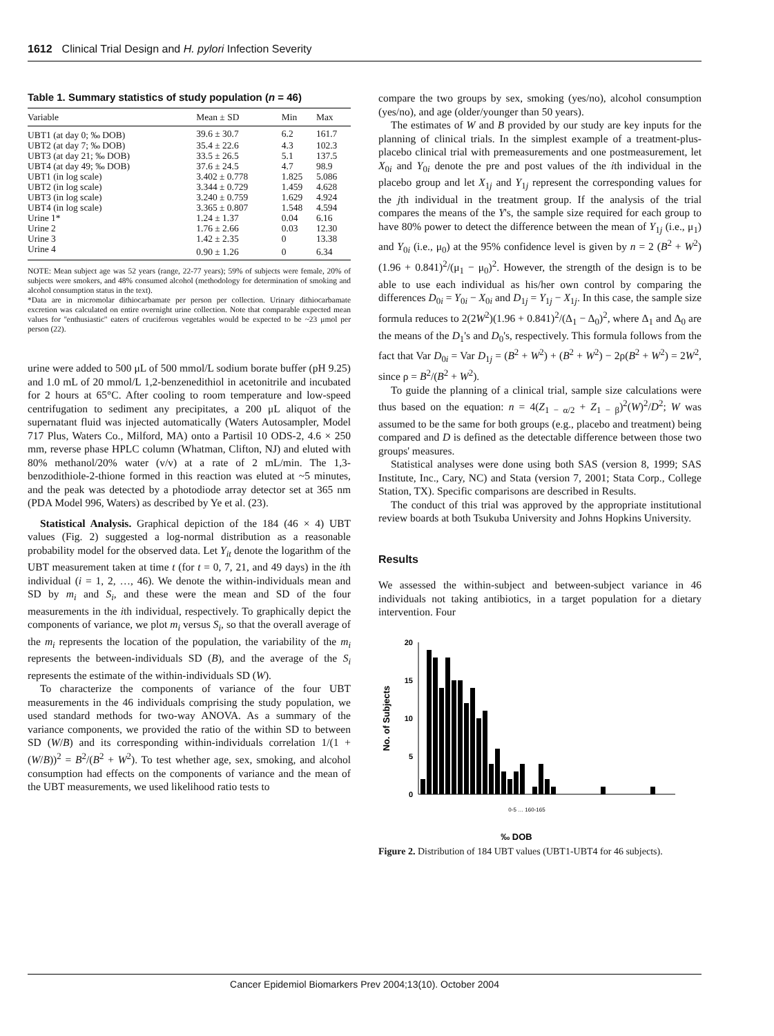1612 Clinical Trial Design and H. pylori Infection Severity
Table 1. Summary statistics of study population (n = 46)
| Variable | Mean ± SD | Min | Max |
| --- | --- | --- | --- |
| UBT1 (at day 0; ‰ DOB) | 39.6 ± 30.7 | 6.2 | 161.7 |
| UBT2 (at day 7; ‰ DOB) | 35.4 ± 22.6 | 4.3 | 102.3 |
| UBT3 (at day 21; ‰ DOB) | 33.5 ± 26.5 | 5.1 | 137.5 |
| UBT4 (at day 49; ‰ DOB) | 37.6 ± 24.5 | 4.7 | 98.9 |
| UBT1 (in log scale) | 3.402 ± 0.778 | 1.825 | 5.086 |
| UBT2 (in log scale) | 3.344 ± 0.729 | 1.459 | 4.628 |
| UBT3 (in log scale) | 3.240 ± 0.759 | 1.629 | 4.924 |
| UBT4 (in log scale) | 3.365 ± 0.807 | 1.548 | 4.594 |
| Urine 1* | 1.24 ± 1.37 | 0.04 | 6.16 |
| Urine 2 | 1.76 ± 2.66 | 0.03 | 12.30 |
| Urine 3 | 1.42 ± 2.35 | 0 | 13.38 |
| Urine 4 | 0.90 ± 1.26 | 0 | 6.34 |
NOTE: Mean subject age was 52 years (range, 22-77 years); 59% of subjects were female, 20% of subjects were smokers, and 48% consumed alcohol (methodology for determination of smoking and alcohol consumption status in the text).
*Data are in micromolar dithiocarbamate per person per collection. Urinary dithiocarbamate excretion was calculated on entire overnight urine collection. Note that comparable expected mean values for ''enthusiastic'' eaters of cruciferous vegetables would be expected to be ~23 μmol per person (22).
urine were added to 500 μL of 500 mmol/L sodium borate buffer (pH 9.25) and 1.0 mL of 20 mmol/L 1,2-benzenedithiol in acetonitrile and incubated for 2 hours at 65°C. After cooling to room temperature and low-speed centrifugation to sediment any precipitates, a 200 μL aliquot of the supernatant fluid was injected automatically (Waters Autosampler, Model 717 Plus, Waters Co., Milford, MA) onto a Partisil 10 ODS-2, 4.6 × 250 mm, reverse phase HPLC column (Whatman, Clifton, NJ) and eluted with 80% methanol/20% water (v/v) at a rate of 2 mL/min. The 1,3-benzodithiole-2-thione formed in this reaction was eluted at ~5 minutes, and the peak was detected by a photodiode array detector set at 365 nm (PDA Model 996, Waters) as described by Ye et al. (23).
Statistical Analysis. Graphical depiction of the 184 (46 × 4) UBT values (Fig. 2) suggested a log-normal distribution as a reasonable probability model for the observed data. Let Y<sub>it</sub> denote the logarithm of the UBT measurement taken at time t (for t = 0, 7, 21, and 49 days) in the ith individual (i = 1, 2, …, 46). We denote the within-individuals mean and SD by m<sub>i</sub> and S<sub>i</sub>, and these were the mean and SD of the four measurements in the ith individual, respectively. To graphically depict the components of variance, we plot m<sub>i</sub> versus S<sub>i</sub>, so that the overall average of the m<sub>i</sub> represents the location of the population, the variability of the m<sub>i</sub> represents the between-individuals SD (B), and the average of the S<sub>i</sub> represents the estimate of the within-individuals SD (W).
To characterize the components of variance of the four UBT measurements in the 46 individuals comprising the study population, we used standard methods for two-way ANOVA. As a summary of the variance components, we provided the ratio of the within SD to between SD (W/B) and its corresponding within-individuals correlation 1/(1 + (W/B))<sup>2</sup> = B<sup>2</sup>/(B<sup>2</sup> + W<sup>2</sup>). To test whether age, sex, smoking, and alcohol consumption had effects on the components of variance and the mean of the UBT measurements, we used likelihood ratio tests to
compare the two groups by sex, smoking (yes/no), alcohol consumption (yes/no), and age (older/younger than 50 years).
The estimates of W and B provided by our study are key inputs for the planning of clinical trials. In the simplest example of a treatment-plus-placebo clinical trial with premeasurements and one postmeasurement, let X<sub>0i</sub> and Y<sub>0i</sub> denote the pre and post values of the ith individual in the placebo group and let X<sub>1j</sub> and Y<sub>1j</sub> represent the corresponding values for the jth individual in the treatment group. If the analysis of the trial compares the means of the Y's, the sample size required for each group to have 80% power to detect the difference between the mean of Y<sub>1j</sub> (i.e., μ<sub>1</sub>) and Y<sub>0i</sub> (i.e., μ<sub>0</sub>) at the 95% confidence level is given by n = 2 (B<sup>2</sup> + W<sup>2</sup>)(1.96 + 0.841)<sup>2</sup>/(μ<sub>1</sub> − μ<sub>0</sub>)<sup>2</sup>. However, the strength of the design is to be able to use each individual as his/her own control by comparing the differences D<sub>0i</sub> = Y<sub>0i</sub> − X<sub>0i</sub> and D<sub>1j</sub> = Y<sub>1j</sub> − X<sub>1j</sub>. In this case, the sample size formula reduces to 2(2W<sup>2</sup>)(1.96 + 0.841)<sup>2</sup>/(Δ<sub>1</sub> − Δ<sub>0</sub>)<sup>2</sup>, where Δ<sub>1</sub> and Δ<sub>0</sub> are the means of the D<sub>1</sub>'s and D<sub>0</sub>'s, respectively. This formula follows from the fact that Var D<sub>0i</sub> = Var D<sub>1j</sub> = (B<sup>2</sup> + W<sup>2</sup>) + (B<sup>2</sup> + W<sup>2</sup>) − 2ρ(B<sup>2</sup> + W<sup>2</sup>) = 2W<sup>2</sup>, since ρ = B<sup>2</sup>/(B<sup>2</sup> + W<sup>2</sup>).
To guide the planning of a clinical trial, sample size calculations were thus based on the equation: n = 4(Z<sub>1 − α/2</sub> + Z<sub>1 − β</sub>)<sup>2</sup>(W)<sup>2</sup>/D<sup>2</sup>; W was assumed to be the same for both groups (e.g., placebo and treatment) being compared and D is defined as the detectable difference between those two groups' measures.
Statistical analyses were done using both SAS (version 8, 1999; SAS Institute, Inc., Cary, NC) and Stata (version 7, 2001; Stata Corp., College Station, TX). Specific comparisons are described in Results.
The conduct of this trial was approved by the appropriate institutional review boards at both Tsukuba University and Johns Hopkins University.
Results
We assessed the within-subject and between-subject variance in 46 individuals not taking antibiotics, in a target population for a dietary intervention. Four
20
15
10
5
0
No. of Subjects
‰ DOB
0-5 … 160-165
Figure 2. Distribution of 184 UBT values (UBT1-UBT4 for 46 subjects).
Cancer Epidemiol Biomarkers Prev 2004;13(10). October 2004